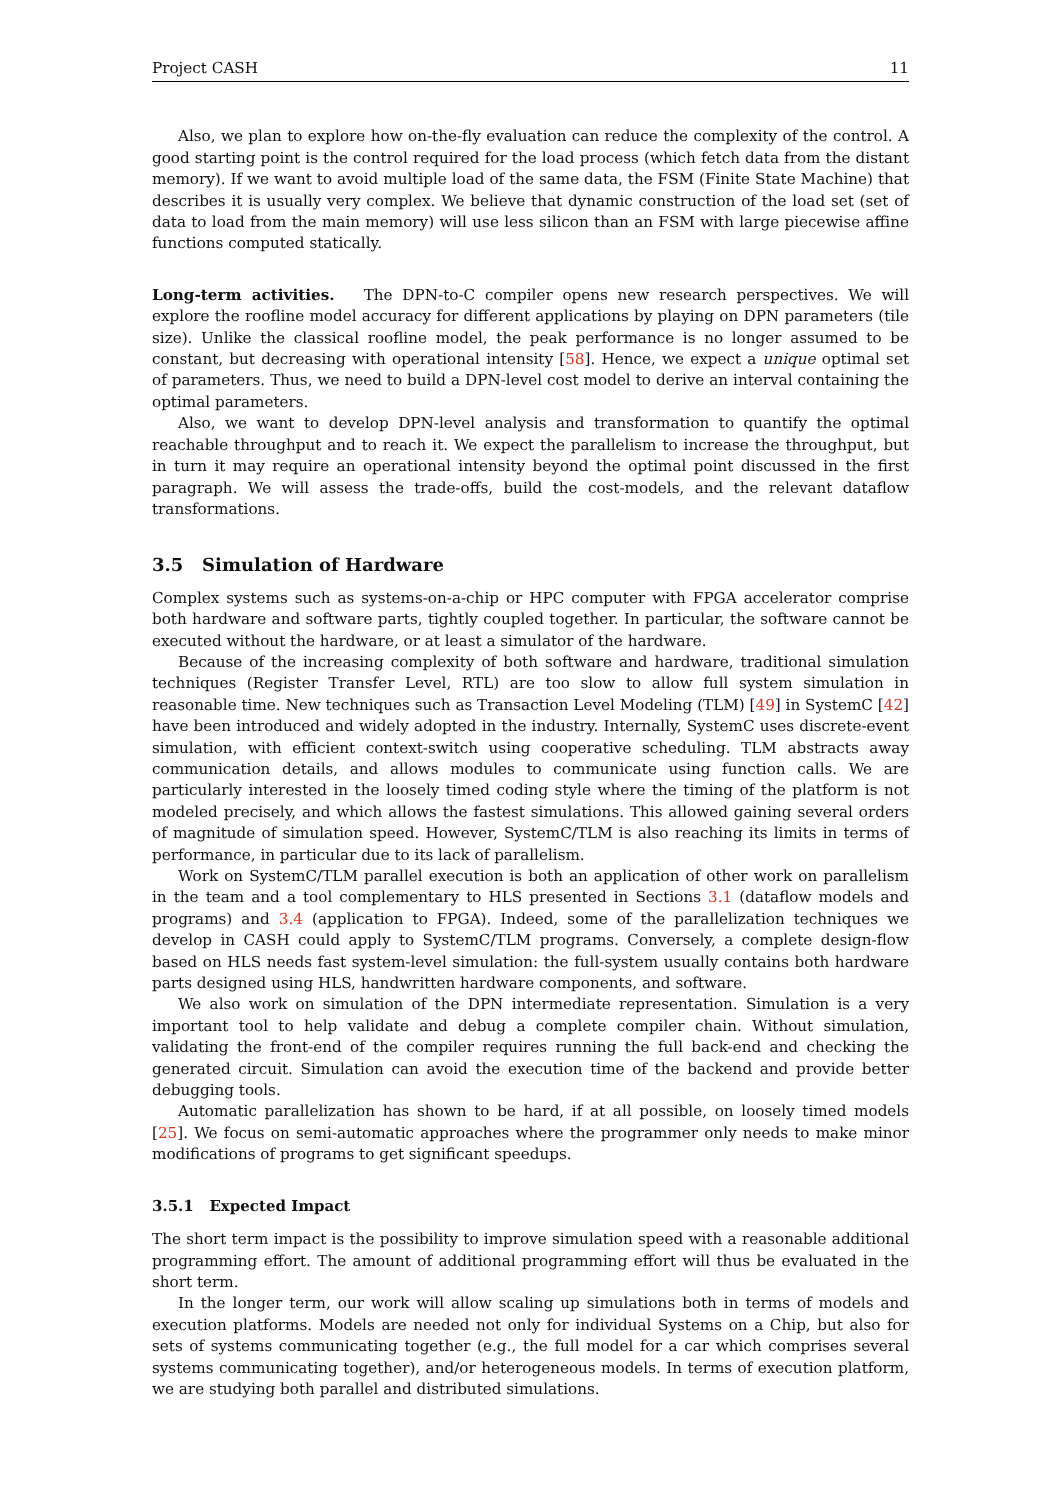Project CASH 11
Also, we plan to explore how on-the-fly evaluation can reduce the complexity of the control. A good starting point is the control required for the load process (which fetch data from the distant memory). If we want to avoid multiple load of the same data, the FSM (Finite State Machine) that describes it is usually very complex. We believe that dynamic construction of the load set (set of data to load from the main memory) will use less silicon than an FSM with large piecewise affine functions computed statically.
Long-term activities. The DPN-to-C compiler opens new research perspectives. We will explore the roofline model accuracy for different applications by playing on DPN parameters (tile size). Unlike the classical roofline model, the peak performance is no longer assumed to be constant, but decreasing with operational intensity [58]. Hence, we expect a unique optimal set of parameters. Thus, we need to build a DPN-level cost model to derive an interval containing the optimal parameters.
Also, we want to develop DPN-level analysis and transformation to quantify the optimal reachable throughput and to reach it. We expect the parallelism to increase the throughput, but in turn it may require an operational intensity beyond the optimal point discussed in the first paragraph. We will assess the trade-offs, build the cost-models, and the relevant dataflow transformations.
3.5 Simulation of Hardware
Complex systems such as systems-on-a-chip or HPC computer with FPGA accelerator comprise both hardware and software parts, tightly coupled together. In particular, the software cannot be executed without the hardware, or at least a simulator of the hardware.
Because of the increasing complexity of both software and hardware, traditional simulation techniques (Register Transfer Level, RTL) are too slow to allow full system simulation in reasonable time. New techniques such as Transaction Level Modeling (TLM) [49] in SystemC [42] have been introduced and widely adopted in the industry. Internally, SystemC uses discrete-event simulation, with efficient context-switch using cooperative scheduling. TLM abstracts away communication details, and allows modules to communicate using function calls. We are particularly interested in the loosely timed coding style where the timing of the platform is not modeled precisely, and which allows the fastest simulations. This allowed gaining several orders of magnitude of simulation speed. However, SystemC/TLM is also reaching its limits in terms of performance, in particular due to its lack of parallelism.
Work on SystemC/TLM parallel execution is both an application of other work on parallelism in the team and a tool complementary to HLS presented in Sections 3.1 (dataflow models and programs) and 3.4 (application to FPGA). Indeed, some of the parallelization techniques we develop in CASH could apply to SystemC/TLM programs. Conversely, a complete design-flow based on HLS needs fast system-level simulation: the full-system usually contains both hardware parts designed using HLS, handwritten hardware components, and software.
We also work on simulation of the DPN intermediate representation. Simulation is a very important tool to help validate and debug a complete compiler chain. Without simulation, validating the front-end of the compiler requires running the full back-end and checking the generated circuit. Simulation can avoid the execution time of the backend and provide better debugging tools.
Automatic parallelization has shown to be hard, if at all possible, on loosely timed models [25]. We focus on semi-automatic approaches where the programmer only needs to make minor modifications of programs to get significant speedups.
3.5.1 Expected Impact
The short term impact is the possibility to improve simulation speed with a reasonable additional programming effort. The amount of additional programming effort will thus be evaluated in the short term.
In the longer term, our work will allow scaling up simulations both in terms of models and execution platforms. Models are needed not only for individual Systems on a Chip, but also for sets of systems communicating together (e.g., the full model for a car which comprises several systems communicating together), and/or heterogeneous models. In terms of execution platform, we are studying both parallel and distributed simulations.